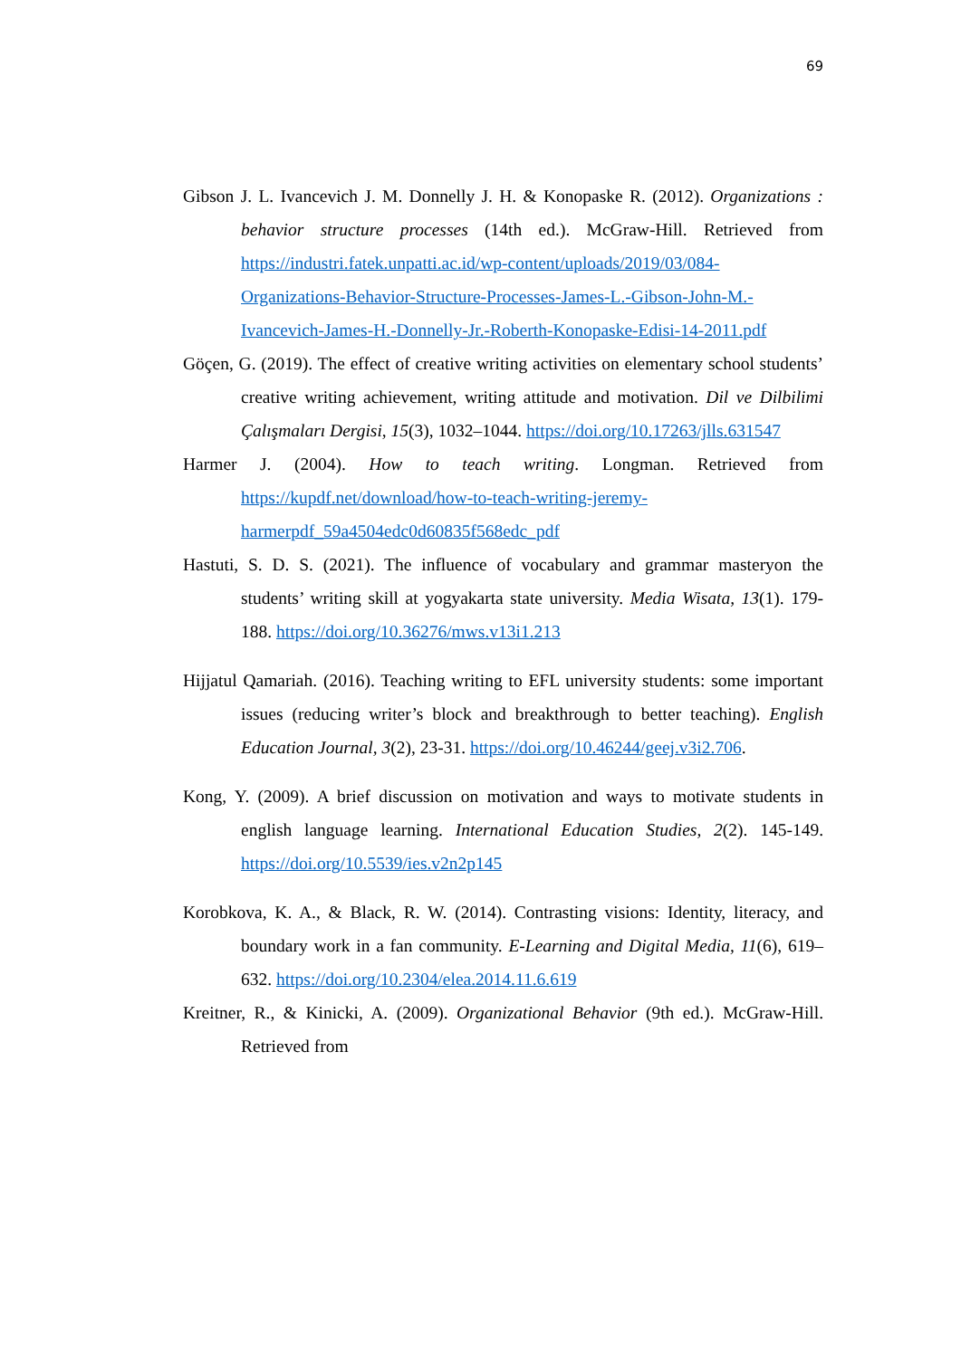69
Gibson J. L. Ivancevich J. M. Donnelly J. H. & Konopaske R. (2012). Organizations : behavior structure processes (14th ed.). McGraw-Hill. Retrieved from https://industri.fatek.unpatti.ac.id/wp-content/uploads/2019/03/084-Organizations-Behavior-Structure-Processes-James-L.-Gibson-John-M.-Ivancevich-James-H.-Donnelly-Jr.-Roberth-Konopaske-Edisi-14-2011.pdf
Göçen, G. (2019). The effect of creative writing activities on elementary school students’ creative writing achievement, writing attitude and motivation. Dil ve Dilbilimi Çalışmaları Dergisi, 15(3), 1032–1044. https://doi.org/10.17263/jlls.631547
Harmer J. (2004). How to teach writing. Longman. Retrieved from https://kupdf.net/download/how-to-teach-writing-jeremy-harmerpdf_59a4504edc0d60835f568edc_pdf
Hastuti, S. D. S. (2021). The influence of vocabulary and grammar masteryon the students’ writing skill at yogyakarta state university. Media Wisata, 13(1). 179-188. https://doi.org/10.36276/mws.v13i1.213
Hijjatul Qamariah. (2016). Teaching writing to EFL university students: some important issues (reducing writer’s block and breakthrough to better teaching). English Education Journal, 3(2), 23-31. https://doi.org/10.46244/geej.v3i2.706.
Kong, Y. (2009). A brief discussion on motivation and ways to motivate students in english language learning. International Education Studies, 2(2). 145-149. https://doi.org/10.5539/ies.v2n2p145
Korobkova, K. A., & Black, R. W. (2014). Contrasting visions: Identity, literacy, and boundary work in a fan community. E-Learning and Digital Media, 11(6), 619–632. https://doi.org/10.2304/elea.2014.11.6.619
Kreitner, R., & Kinicki, A. (2009). Organizational Behavior (9th ed.). McGraw-Hill. Retrieved from